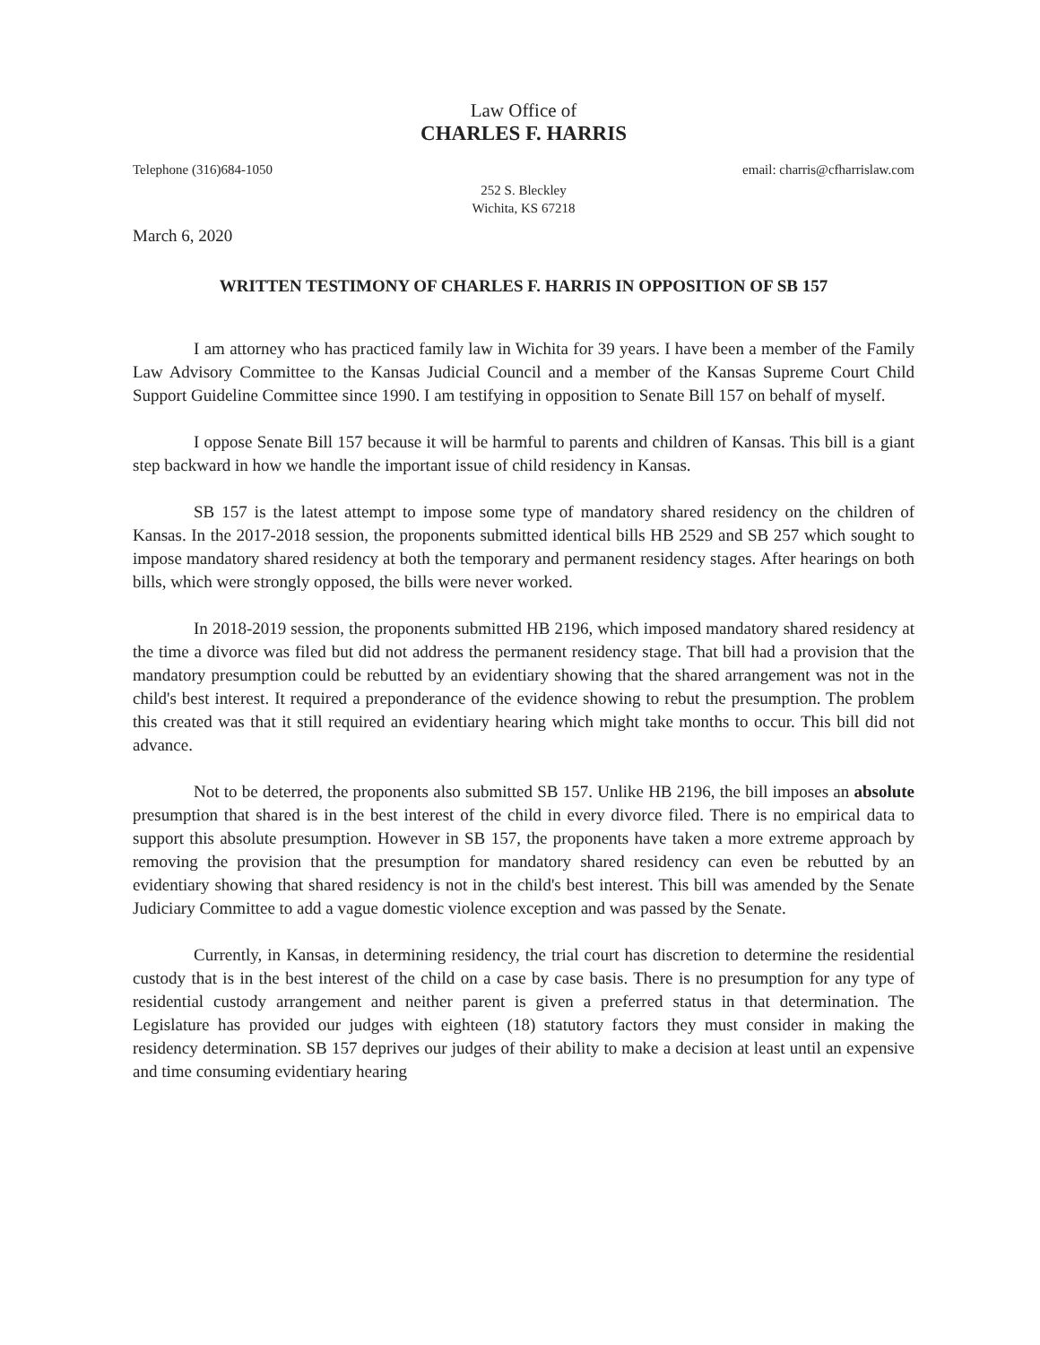Law Office of
CHARLES F. HARRIS
Telephone (316)684-1050 email: charris@cfharrislaw.com
252 S. Bleckley
Wichita, KS 67218
March 6, 2020
WRITTEN TESTIMONY OF CHARLES F. HARRIS IN OPPOSITION OF SB 157
I am attorney who has practiced family law in Wichita for 39 years. I have been a member of the Family Law Advisory Committee to the Kansas Judicial Council and a member of the Kansas Supreme Court Child Support Guideline Committee since 1990. I am testifying in opposition to Senate Bill 157 on behalf of myself.
I oppose Senate Bill 157 because it will be harmful to parents and children of Kansas. This bill is a giant step backward in how we handle the important issue of child residency in Kansas.
SB 157 is the latest attempt to impose some type of mandatory shared residency on the children of Kansas. In the 2017-2018 session, the proponents submitted identical bills HB 2529 and SB 257 which sought to impose mandatory shared residency at both the temporary and permanent residency stages. After hearings on both bills, which were strongly opposed, the bills were never worked.
In 2018-2019 session, the proponents submitted HB 2196, which imposed mandatory shared residency at the time a divorce was filed but did not address the permanent residency stage. That bill had a provision that the mandatory presumption could be rebutted by an evidentiary showing that the shared arrangement was not in the child's best interest. It required a preponderance of the evidence showing to rebut the presumption. The problem this created was that it still required an evidentiary hearing which might take months to occur. This bill did not advance.
Not to be deterred, the proponents also submitted SB 157. Unlike HB 2196, the bill imposes an absolute presumption that shared is in the best interest of the child in every divorce filed. There is no empirical data to support this absolute presumption. However in SB 157, the proponents have taken a more extreme approach by removing the provision that the presumption for mandatory shared residency can even be rebutted by an evidentiary showing that shared residency is not in the child's best interest. This bill was amended by the Senate Judiciary Committee to add a vague domestic violence exception and was passed by the Senate.
Currently, in Kansas, in determining residency, the trial court has discretion to determine the residential custody that is in the best interest of the child on a case by case basis. There is no presumption for any type of residential custody arrangement and neither parent is given a preferred status in that determination. The Legislature has provided our judges with eighteen (18) statutory factors they must consider in making the residency determination. SB 157 deprives our judges of their ability to make a decision at least until an expensive and time consuming evidentiary hearing